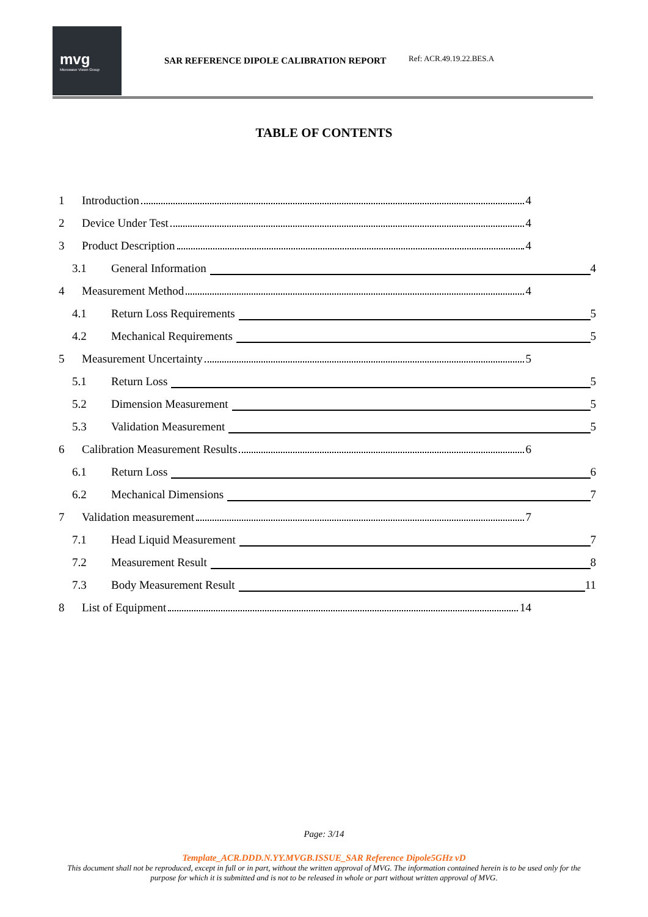mvg
Microwave Vision Group
SAR REFERENCE DIPOLE CALIBRATION REPORT
Ref: ACR.49.19.22.BES.A
TABLE OF CONTENTS
1 Introduction 4
2 Device Under Test 4
3 Product Description 4
3.1 General Information 4
4 Measurement Method 4
4.1 Return Loss Requirements 5
4.2 Mechanical Requirements 5
5 Measurement Uncertainty 5
5.1 Return Loss 5
5.2 Dimension Measurement 5
5.3 Validation Measurement 5
6 Calibration Measurement Results 6
6.1 Return Loss 6
6.2 Mechanical Dimensions 7
7 Validation measurement 7
7.1 Head Liquid Measurement 7
7.2 Measurement Result 8
7.3 Body Measurement Result 11
8 List of Equipment 14
Page: 3/14
Template_ACR.DDD.N.YY.MVGB.ISSUE_SAR Reference Dipole5GHz vD
This document shall not be reproduced, except in full or in part, without the written approval of MVG. The information contained herein is to be used only for the purpose for which it is submitted and is not to be released in whole or part without written approval of MVG.